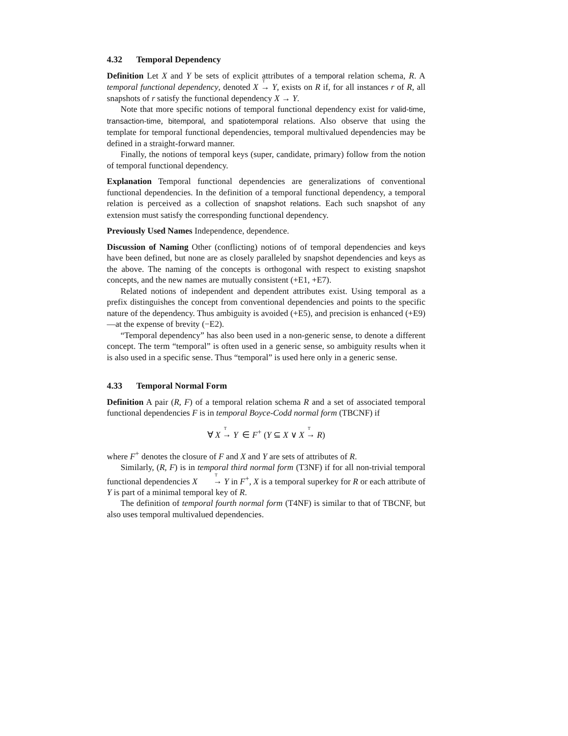4.32 Temporal Dependency
Definition Let X and Y be sets of explicit attributes of a temporal relation schema, R. A temporal functional dependency, denoted X <sup>T</sup>→ Y, exists on R if, for all instances r of R, all snapshots of r satisfy the functional dependency X → Y.
Note that more specific notions of temporal functional dependency exist for valid-time, transaction-time, bitemporal, and spatiotemporal relations. Also observe that using the template for temporal functional dependencies, temporal multivalued dependencies may be defined in a straight-forward manner.
Finally, the notions of temporal keys (super, candidate, primary) follow from the notion of temporal functional dependency.
Explanation Temporal functional dependencies are generalizations of conventional functional dependencies. In the definition of a temporal functional dependency, a temporal relation is perceived as a collection of snapshot relations. Each such snapshot of any extension must satisfy the corresponding functional dependency.
Previously Used Names Independence, dependence.
Discussion of Naming Other (conflicting) notions of of temporal dependencies and keys have been defined, but none are as closely paralleled by snapshot dependencies and keys as the above. The naming of the concepts is orthogonal with respect to existing snapshot concepts, and the new names are mutually consistent (+E1, +E7).
Related notions of independent and dependent attributes exist. Using temporal as a prefix distinguishes the concept from conventional dependencies and points to the specific nature of the dependency. Thus ambiguity is avoided (+E5), and precision is enhanced (+E9)—at the expense of brevity (−E2).
“Temporal dependency” has also been used in a non-generic sense, to denote a different concept. The term “temporal” is often used in a generic sense, so ambiguity results when it is also used in a specific sense. Thus “temporal” is used here only in a generic sense.
4.33 Temporal Normal Form
Definition A pair (R, F) of a temporal relation schema R and a set of associated temporal functional dependencies F is in temporal Boyce-Codd normal form (TBCNF) if
∀ X <sup>T</sup>→ Y ∈ F<sup>+</sup> (Y ⊆ X ∨ X <sup>T</sup>→ R)
where F<sup>+</sup> denotes the closure of F and X and Y are sets of attributes of R.
Similarly, (R, F) is in temporal third normal form (T3NF) if for all non-trivial temporal functional dependencies X <sup>T</sup>→ Y in F<sup>+</sup>, X is a temporal superkey for R or each attribute of Y is part of a minimal temporal key of R.
The definition of temporal fourth normal form (T4NF) is similar to that of TBCNF, but also uses temporal multivalued dependencies.